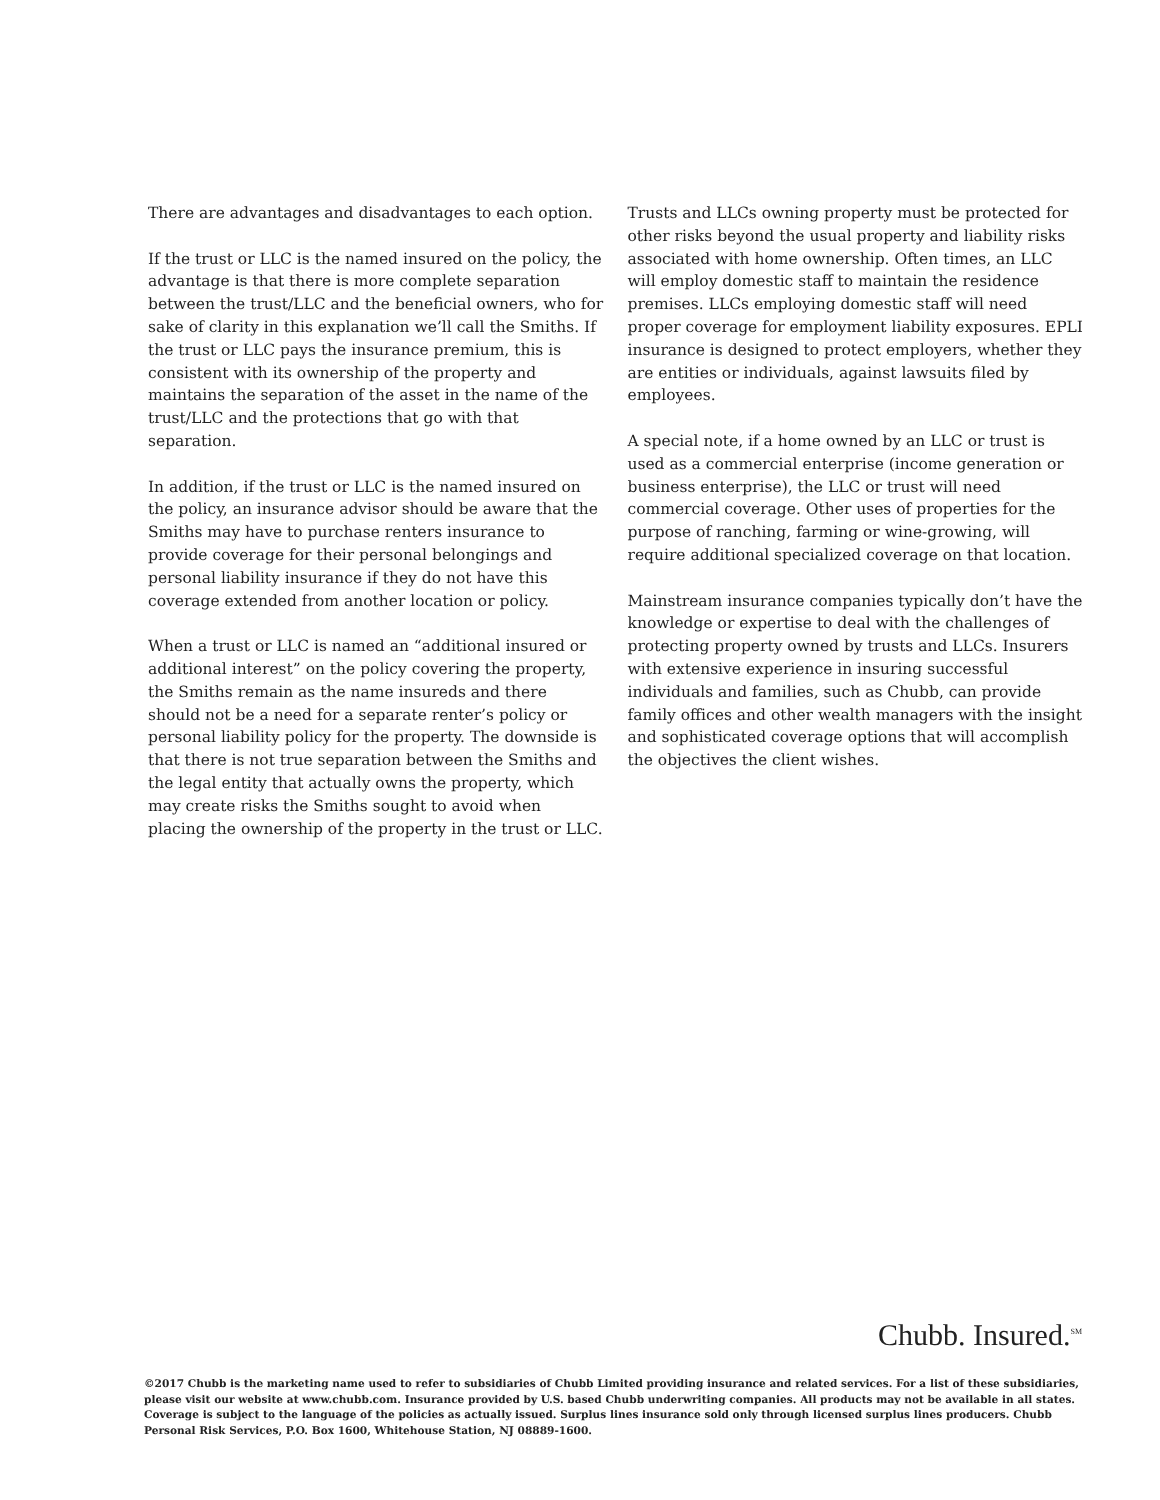There are advantages and disadvantages to each option.
If the trust or LLC is the named insured on the policy, the advantage is that there is more complete separation between the trust/LLC and the beneficial owners, who for sake of clarity in this explanation we’ll call the Smiths. If the trust or LLC pays the insurance premium, this is consistent with its ownership of the property and maintains the separation of the asset in the name of the trust/LLC and the protections that go with that separation.
In addition, if the trust or LLC is the named insured on the policy, an insurance advisor should be aware that the Smiths may have to purchase renters insurance to provide coverage for their personal belongings and personal liability insurance if they do not have this coverage extended from another location or policy.
When a trust or LLC is named an “additional insured or additional interest” on the policy covering the property, the Smiths remain as the name insureds and there should not be a need for a separate renter’s policy or personal liability policy for the property. The downside is that there is not true separation between the Smiths and the legal entity that actually owns the property, which may create risks the Smiths sought to avoid when placing the ownership of the property in the trust or LLC.
Trusts and LLCs owning property must be protected for other risks beyond the usual property and liability risks associated with home ownership. Often times, an LLC will employ domestic staff to maintain the residence premises. LLCs employing domestic staff will need proper coverage for employment liability exposures. EPLI insurance is designed to protect employers, whether they are entities or individuals, against lawsuits filed by employees.
A special note, if a home owned by an LLC or trust is used as a commercial enterprise (income generation or business enterprise), the LLC or trust will need commercial coverage. Other uses of properties for the purpose of ranching, farming or wine-growing, will require additional specialized coverage on that location.
Mainstream insurance companies typically don’t have the knowledge or expertise to deal with the challenges of protecting property owned by trusts and LLCs. Insurers with extensive experience in insuring successful individuals and families, such as Chubb, can provide family offices and other wealth managers with the insight and sophisticated coverage options that will accomplish the objectives the client wishes.
Chubb. Insured.<sup>SM</sup>
©2017 Chubb is the marketing name used to refer to subsidiaries of Chubb Limited providing insurance and related services. For a list of these subsidiaries, please visit our website at www.chubb.com. Insurance provided by U.S. based Chubb underwriting companies. All products may not be available in all states. Coverage is subject to the language of the policies as actually issued. Surplus lines insurance sold only through licensed surplus lines producers. Chubb Personal Risk Services, P.O. Box 1600, Whitehouse Station, NJ 08889-1600.